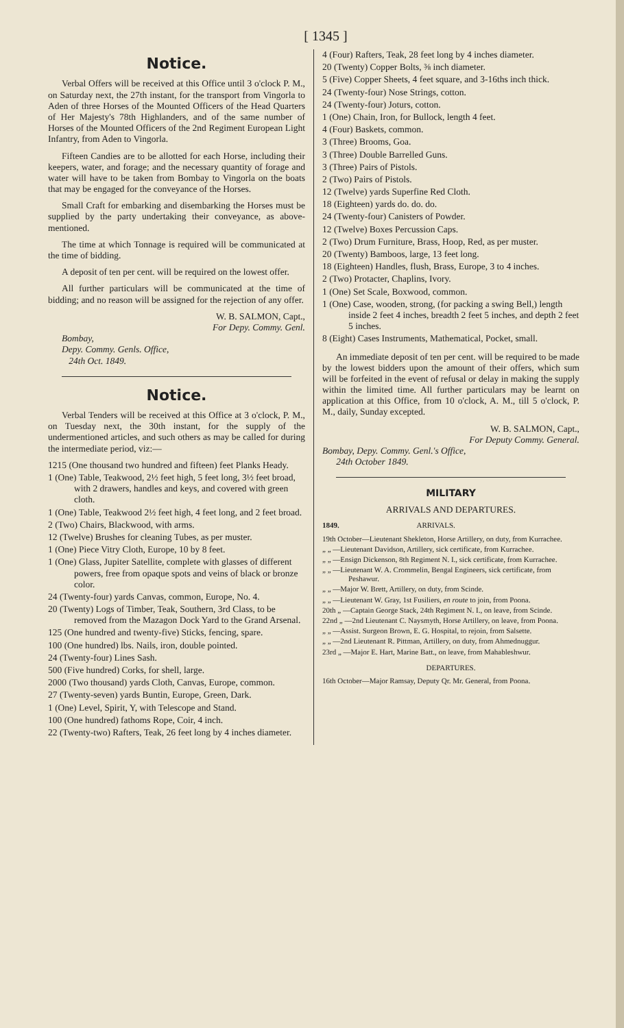[ 1345 ]
Notice.
Verbal Offers will be received at this Office until 3 o'clock P. M., on Saturday next, the 27th instant, for the transport from Vingorla to Aden of three Horses of the Mounted Officers of the Head Quarters of Her Majesty's 78th Highlanders, and of the same number of Horses of the Mounted Officers of the 2nd Regiment European Light Infantry, from Aden to Vingorla.
Fifteen Candies are to be allotted for each Horse, including their keepers, water, and forage; and the necessary quantity of forage and water will have to be taken from Bombay to Vingorla on the boats that may be engaged for the conveyance of the Horses.
Small Craft for embarking and disembarking the Horses must be supplied by the party undertaking their conveyance, as above-mentioned.
The time at which Tonnage is required will be communicated at the time of bidding.
A deposit of ten per cent. will be required on the lowest offer.
All further particulars will be communicated at the time of bidding; and no reason will be assigned for the rejection of any offer.
W. B. SALMON, Capt.,
For Depy. Commy. Genl.
Bombay,
Depy. Commy. Genls. Office,
24th Oct. 1849.
Notice.
Verbal Tenders will be received at this Office at 3 o'clock, P. M., on Tuesday next, the 30th instant, for the supply of the undermentioned articles, and such others as may be called for during the intermediate period, viz:—
1215 (One thousand two hundred and fifteen) feet Planks Heady.
1 (One) Table, Teakwood, 2½ feet high, 5 feet long, 3½ feet broad, with 2 drawers, handles and keys, and covered with green cloth.
1 (One) Table, Teakwood 2½ feet high, 4 feet long, and 2 feet broad.
2 (Two) Chairs, Blackwood, with arms.
12 (Twelve) Brushes for cleaning Tubes, as per muster.
1 (One) Piece Vitry Cloth, Europe, 10 by 8 feet.
1 (One) Glass, Jupiter Satellite, complete with glasses of different powers, free from opaque spots and veins of black or bronze color.
24 (Twenty-four) yards Canvas, common, Europe, No. 4.
20 (Twenty) Logs of Timber, Teak, Southern, 3rd Class, to be removed from the Mazagon Dock Yard to the Grand Arsenal.
125 (One hundred and twenty-five) Sticks, fencing, spare.
100 (One hundred) lbs. Nails, iron, double pointed.
24 (Twenty-four) Lines Sash.
500 (Five hundred) Corks, for shell, large.
2000 (Two thousand) yards Cloth, Canvas, Europe, common.
27 (Twenty-seven) yards Buntin, Europe, Green, Dark.
1 (One) Level, Spirit, Y, with Telescope and Stand.
100 (One hundred) fathoms Rope, Coir, 4 inch.
22 (Twenty-two) Rafters, Teak, 26 feet long by 4 inches diameter.
4 (Four) Rafters, Teak, 28 feet long by 4 inches diameter.
20 (Twenty) Copper Bolts, ⅜ inch diameter.
5 (Five) Copper Sheets, 4 feet square, and 3-16ths inch thick.
24 (Twenty-four) Nose Strings, cotton.
24 (Twenty-four) Joturs, cotton.
1 (One) Chain, Iron, for Bullock, length 4 feet.
4 (Four) Baskets, common.
3 (Three) Brooms, Goa.
3 (Three) Double Barrelled Guns.
3 (Three) Pairs of Pistols.
2 (Two) Pairs of Pistols.
12 (Twelve) yards Superfine Red Cloth.
18 (Eighteen) yards do. do. do.
24 (Twenty-four) Canisters of Powder.
12 (Twelve) Boxes Percussion Caps.
2 (Two) Drum Furniture, Brass, Hoop, Red, as per muster.
20 (Twenty) Bamboos, large, 13 feet long.
18 (Eighteen) Handles, flush, Brass, Europe, 3 to 4 inches.
2 (Two) Protacter, Chaplins, Ivory.
1 (One) Set Scale, Boxwood, common.
1 (One) Case, wooden, strong, (for packing a swing Bell,) length inside 2 feet 4 inches, breadth 2 feet 5 inches, and depth 2 feet 5 inches.
8 (Eight) Cases Instruments, Mathematical, Pocket, small.
An immediate deposit of ten per cent. will be required to be made by the lowest bidders upon the amount of their offers, which sum will be forfeited in the event of refusal or delay in making the supply within the limited time. All further particulars may be learnt on application at this Office, from 10 o'clock, A. M., till 5 o'clock, P. M., daily, Sunday excepted.
W. B. SALMON, Capt.,
For Deputy Commy. General.
Bombay, Depy. Commy. Genl.'s Office,
24th October 1849.
MILITARY
ARRIVALS AND DEPARTURES.
1849. ARRIVALS.
19th October—Lieutenant Shekleton, Horse Artillery, on duty, from Kurrachee.
„ „ —Lieutenant Davidson, Artillery, sick certificate, from Kurrachee.
„ „ —Ensign Dickenson, 8th Regiment N. I., sick certificate, from Kurrachee.
„ „ —Lieutenant W. A. Crommelin, Bengal Engineers, sick certificate, from Peshawur.
„ „ —Major W. Brett, Artillery, on duty, from Scinde.
„ „ —Lieutenant W. Gray, 1st Fusiliers, en route to join, from Poona.
20th „ —Captain George Stack, 24th Regiment N. I., on leave, from Scinde.
22nd „ —2nd Lieutenant C. Naysmyth, Horse Artillery, on leave, from Poona.
„ „ —Assist. Surgeon Brown, E. G. Hospital, to rejoin, from Salsette.
„ „ —2nd Lieutenant R. Pittman, Artillery, on duty, from Ahmednuggur.
23rd „ —Major E. Hart, Marine Batt., on leave, from Mahableshwur.
DEPARTURES.
16th October—Major Ramsay, Deputy Qr. Mr. General, from Poona.